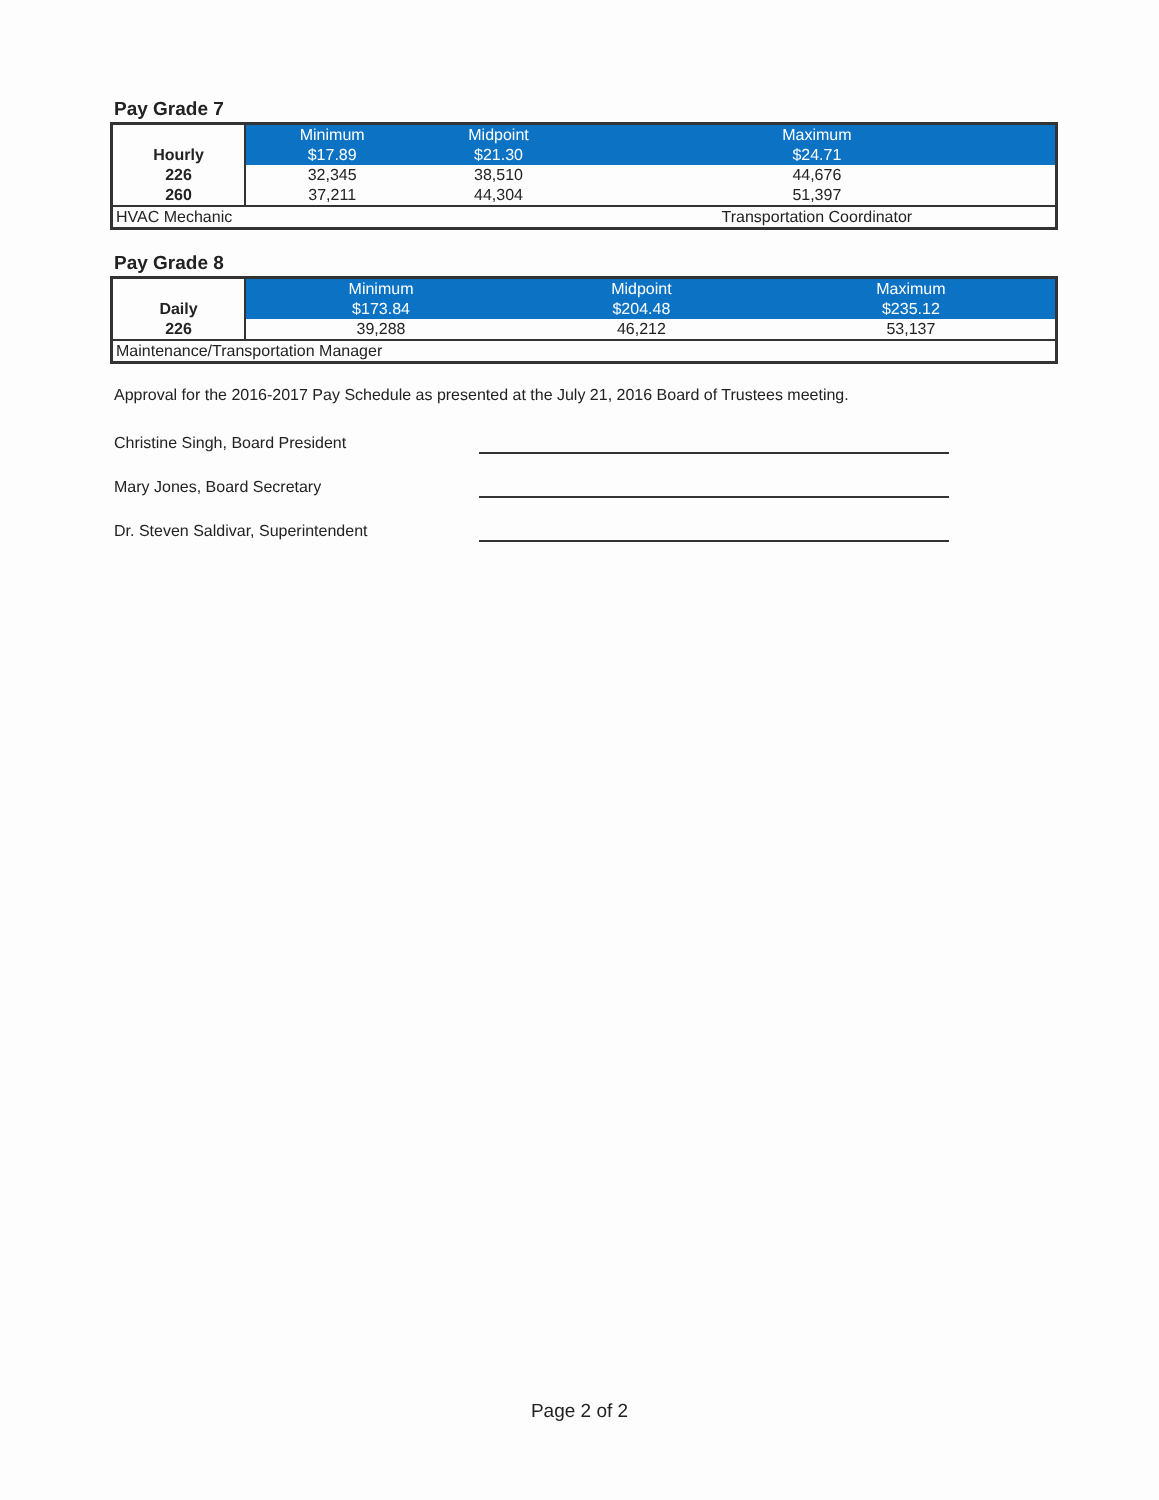Pay Grade 7
| Hourly | Minimum | Midpoint | Maximum |
| --- | --- | --- | --- |
| | $17.89 | $21.30 | $24.71 |
| 226 | 32,345 | 38,510 | 44,676 |
| 260 | 37,211 | 44,304 | 51,397 |
| HVAC Mechanic | | | Transportation Coordinator |
Pay Grade 8
| Daily | Minimum | Midpoint | Maximum |
| --- | --- | --- | --- |
| | $173.84 | $204.48 | $235.12 |
| 226 | 39,288 | 46,212 | 53,137 |
| Maintenance/Transportation Manager | | | |
Approval for the 2016-2017 Pay Schedule as presented at the July 21, 2016 Board of Trustees meeting.
Christine Singh, Board President
Mary Jones, Board Secretary
Dr. Steven Saldivar, Superintendent
Page 2 of 2